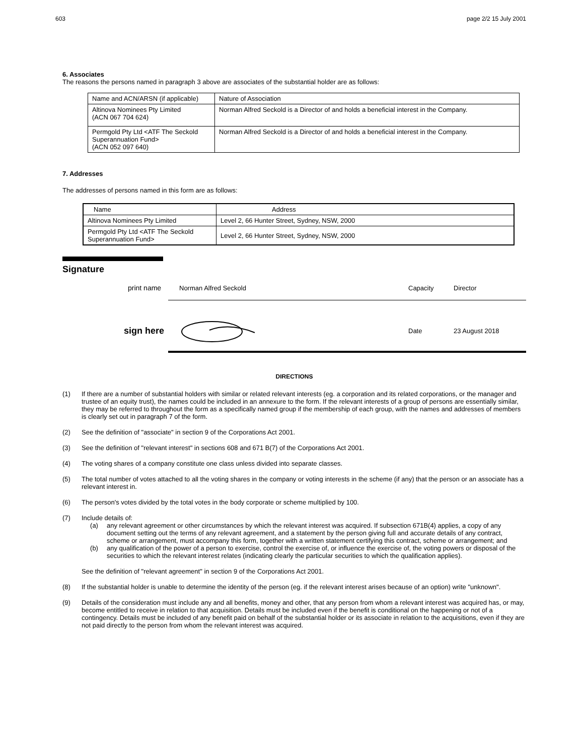603 page 2/2 15 July 2001
6. Associates
The reasons the persons named in paragraph 3 above are associates of the substantial holder are as follows:
| Name and ACN/ARSN (if applicable) | Nature of Association |
| Altinova Nominees Pty Limited (ACN 067 704 624) | Norman Alfred Seckold is a Director of and holds a beneficial interest in the Company. |
| Permgold Pty Ltd <ATF The Seckold Superannuation Fund> (ACN 052 097 640) | Norman Alfred Seckold is a Director of and holds a beneficial interest in the Company. |
7. Addresses
The addresses of persons named in this form are as follows:
| Name | Address |
| Altinova Nominees Pty Limited | Level 2, 66 Hunter Street, Sydney, NSW, 2000 |
| Permgold Pty Ltd <ATF The Seckold Superannuation Fund> | Level 2, 66 Hunter Street, Sydney, NSW, 2000 |
Signature
print name Norman Alfred Seckold Capacity Director
sign here Date 23 August 2018
DIRECTIONS
(1) If there are a number of substantial holders with similar or related relevant interests (eg. a corporation and its related corporations, or the manager and trustee of an equity trust), the names could be included in an annexure to the form. If the relevant interests of a group of persons are essentially similar, they may be referred to throughout the form as a specifically named group if the membership of each group, with the names and addresses of members is clearly set out in paragraph 7 of the form.
(2) See the definition of "associate" in section 9 of the Corporations Act 2001.
(3) See the definition of "relevant interest" in sections 608 and 671 B(7) of the Corporations Act 2001.
(4) The voting shares of a company constitute one class unless divided into separate classes.
(5) The total number of votes attached to all the voting shares in the company or voting interests in the scheme (if any) that the person or an associate has a relevant interest in.
(6) The person's votes divided by the total votes in the body corporate or scheme multiplied by 100.
(7) Include details of:
(a) any relevant agreement or other circumstances by which the relevant interest was acquired. If subsection 671B(4) applies, a copy of any document setting out the terms of any relevant agreement, and a statement by the person giving full and accurate details of any contract, scheme or arrangement, must accompany this form, together with a written statement certifying this contract, scheme or arrangement; and
(b) any qualification of the power of a person to exercise, control the exercise of, or influence the exercise of, the voting powers or disposal of the securities to which the relevant interest relates (indicating clearly the particular securities to which the qualification applies).
See the definition of "relevant agreement" in section 9 of the Corporations Act 2001.
(8) If the substantial holder is unable to determine the identity of the person (eg. if the relevant interest arises because of an option) write "unknown".
(9) Details of the consideration must include any and all benefits, money and other, that any person from whom a relevant interest was acquired has, or may, become entitled to receive in relation to that acquisition. Details must be included even if the benefit is conditional on the happening or not of a contingency. Details must be included of any benefit paid on behalf of the substantial holder or its associate in relation to the acquisitions, even if they are not paid directly to the person from whom the relevant interest was acquired.